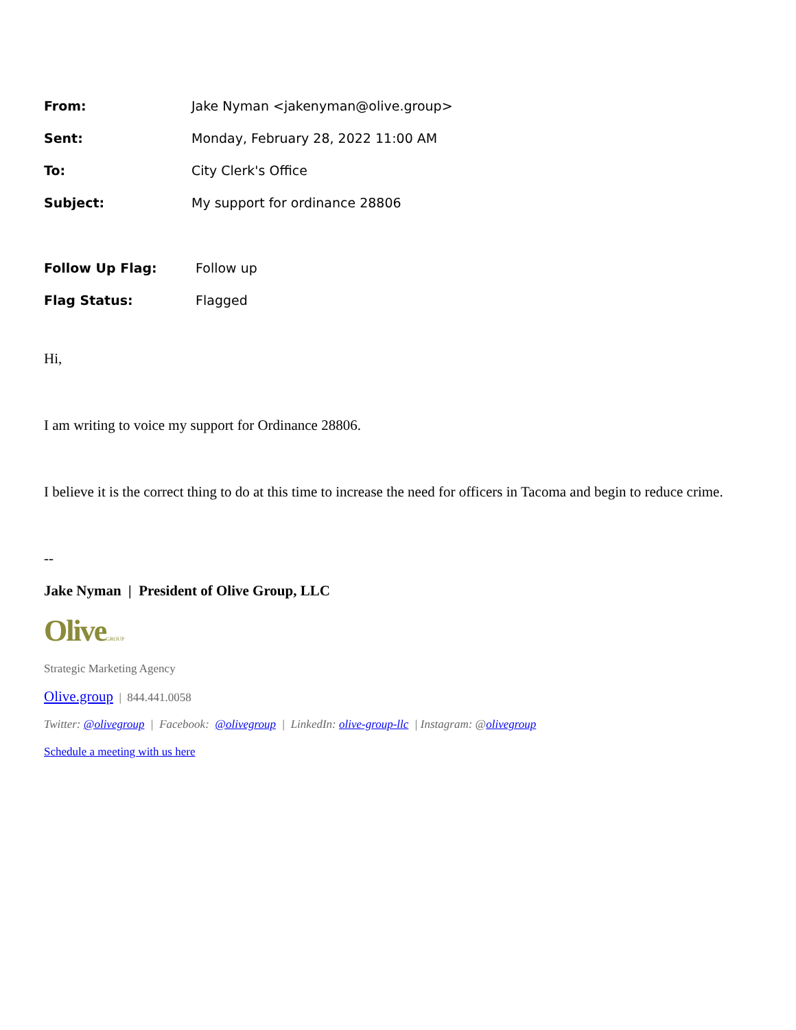| From: | Jake Nyman <jakenyman@olive.group> |
| Sent: | Monday, February 28, 2022 11:00 AM |
| To: | City Clerk's Office |
| Subject: | My support for ordinance 28806 |
| Follow Up Flag: | Follow up |
| Flag Status: | Flagged |
Hi,
I am writing to voice my support for Ordinance 28806.
I believe it is the correct thing to do at this time to increase the need for officers in Tacoma and begin to reduce crime.
--
Jake Nyman | President of Olive Group, LLC
OliveGROUP
Strategic Marketing Agency
Olive.group | 844.441.0058
Twitter: @olivegroup | Facebook: @olivegroup | LinkedIn: olive-group-llc | Instagram: @olivegroup
Schedule a meeting with us here